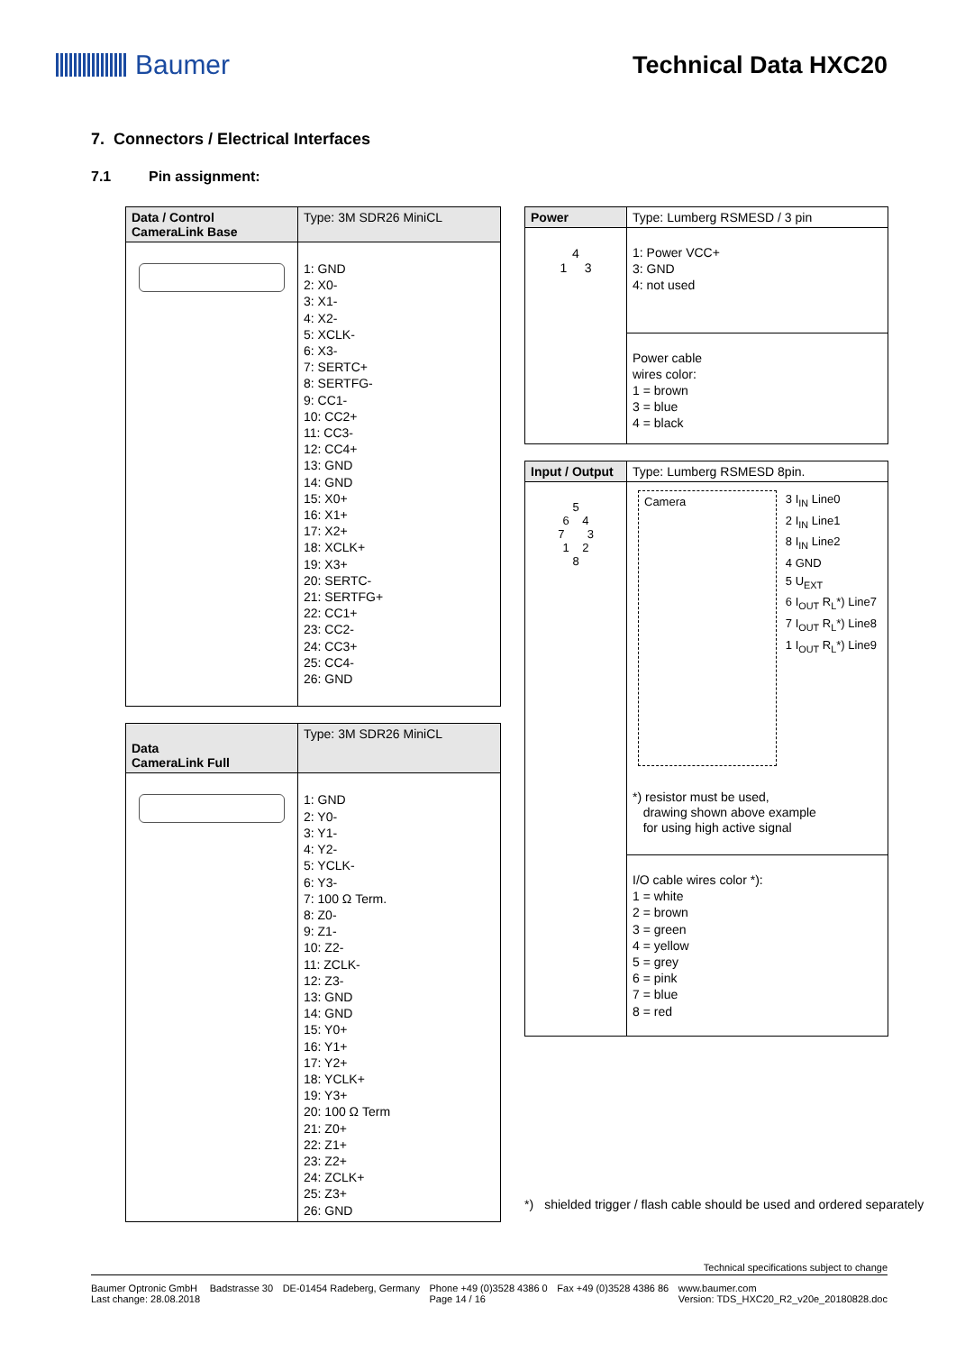Baumer Technical Data HXC20
7. Connectors / Electrical Interfaces
7.1 Pin assignment:
| Data / Control CameraLink Base | Type: 3M SDR26 MiniCL |
| | 1: GND 2: X0- 3: X1- 4: X2- 5: XCLK- 6: X3- 7: SERTC+ 8: SERTFG- 9: CC1- 10: CC2+ 11: CC3- 12: CC4+ 13: GND 14: GND 15: X0+ 16: X1+ 17: X2+ 18: XCLK+ 19: X3+ 20: SERTC- 21: SERTFG+ 22: CC1+ 23: CC2- 24: CC3+ 25: CC4- 26: GND |
| Data CameraLink Full | Type: 3M SDR26 MiniCL |
| | 1: GND 2: Y0- 3: Y1- 4: Y2- 5: YCLK- 6: Y3- 7: 100 Ω Term. 8: Z0- 9: Z1- 10: Z2- 11: ZCLK- 12: Z3- 13: GND 14: GND 15: Y0+ 16: Y1+ 17: Y2+ 18: YCLK+ 19: Y3+ 20: 100 Ω Term 21: Z0+ 22: Z1+ 23: Z2+ 24: ZCLK+ 25: Z3+ 26: GND |
| Power | Type: Lumberg RSMESD / 3 pin |
| 4 1 3 | 1: Power VCC+ 3: GND 4: not used |
| | Power cable wires color: 1 = brown 3 = blue 4 = black |
| Input / Output | Type: Lumberg RSMESD 8pin. |
| 5 6 4 7 3 1 2 8 | Camera 3 I<sub>IN</sub> Line0 2 I<sub>IN</sub> Line1 8 I<sub>IN</sub> Line2 4 GND 5 U<sub>EXT</sub> 6 I<sub>OUT</sub> R<sub>L</sub>*) Line7 7 I<sub>OUT</sub> R<sub>L</sub>*) Line8 1 I<sub>OUT</sub> R<sub>L</sub>*) Line9 *) resistor must be used, drawing shown above example for using high active signal |
| | I/O cable wires color *): 1 = white 2 = brown 3 = green 4 = yellow 5 = grey 6 = pink 7 = blue 8 = red |
*) shielded trigger / flash cable should be used and ordered separately
Technical specifications subject to change
Baumer Optronic GmbH
Last change: 28.08.2018 Badstrasse 30 DE-01454 Radeberg, Germany Phone +49 (0)3528 4386 0
Page 14 / 16 Fax +49 (0)3528 4386 86 www.baumer.com
Version: TDS_HXC20_R2_v20e_20180828.doc